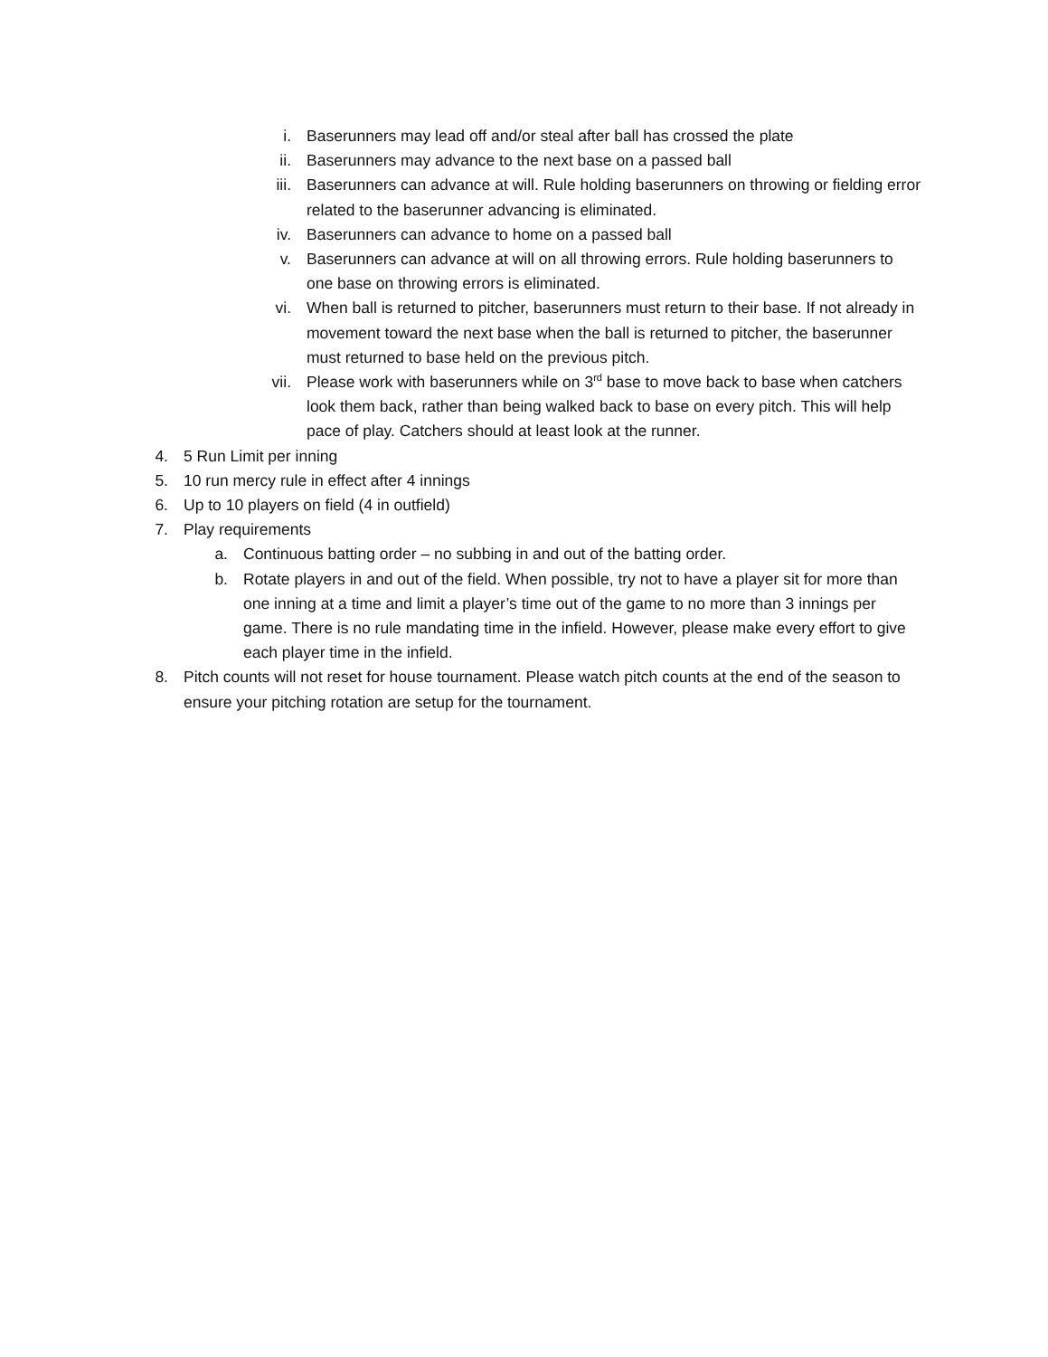i. Baserunners may lead off and/or steal after ball has crossed the plate
ii. Baserunners may advance to the next base on a passed ball
iii. Baserunners can advance at will. Rule holding baserunners on throwing or fielding error related to the baserunner advancing is eliminated.
iv. Baserunners can advance to home on a passed ball
v. Baserunners can advance at will on all throwing errors. Rule holding baserunners to one base on throwing errors is eliminated.
vi. When ball is returned to pitcher, baserunners must return to their base. If not already in movement toward the next base when the ball is returned to pitcher, the baserunner must returned to base held on the previous pitch.
vii. Please work with baserunners while on 3<sup>rd</sup> base to move back to base when catchers look them back, rather than being walked back to base on every pitch. This will help pace of play. Catchers should at least look at the runner.
4. 5 Run Limit per inning
5. 10 run mercy rule in effect after 4 innings
6. Up to 10 players on field (4 in outfield)
7. Play requirements
a. Continuous batting order – no subbing in and out of the batting order.
b. Rotate players in and out of the field. When possible, try not to have a player sit for more than one inning at a time and limit a player’s time out of the game to no more than 3 innings per game. There is no rule mandating time in the infield. However, please make every effort to give each player time in the infield.
8. Pitch counts will not reset for house tournament. Please watch pitch counts at the end of the season to ensure your pitching rotation are setup for the tournament.